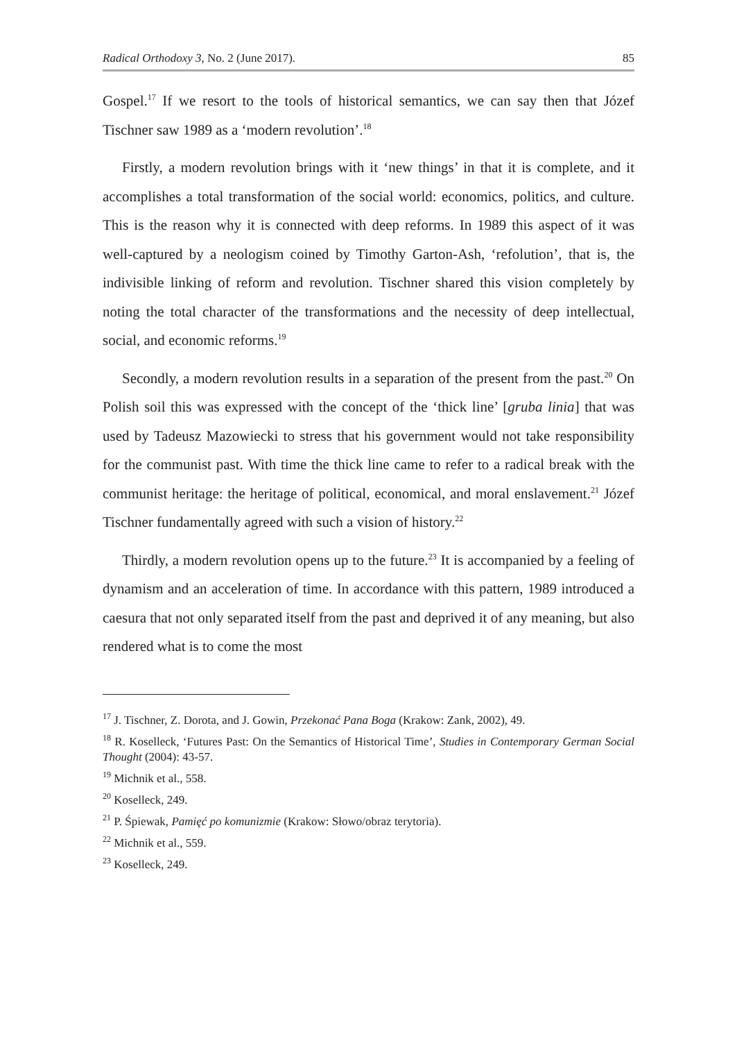Radical Orthodoxy 3, No. 2 (June 2017). 85
Gospel.<sup>17</sup> If we resort to the tools of historical semantics, we can say then that Józef Tischner saw 1989 as a ‘modern revolution’.<sup>18</sup>
Firstly, a modern revolution brings with it ‘new things’ in that it is complete, and it accomplishes a total transformation of the social world: economics, politics, and culture. This is the reason why it is connected with deep reforms. In 1989 this aspect of it was well-captured by a neologism coined by Timothy Garton-Ash, ‘refolution’, that is, the indivisible linking of reform and revolution. Tischner shared this vision completely by noting the total character of the transformations and the necessity of deep intellectual, social, and economic reforms.<sup>19</sup>
Secondly, a modern revolution results in a separation of the present from the past.<sup>20</sup> On Polish soil this was expressed with the concept of the ‘thick line’ [gruba linia] that was used by Tadeusz Mazowiecki to stress that his government would not take responsibility for the communist past. With time the thick line came to refer to a radical break with the communist heritage: the heritage of political, economical, and moral enslavement.<sup>21</sup> Józef Tischner fundamentally agreed with such a vision of history.<sup>22</sup>
Thirdly, a modern revolution opens up to the future.<sup>23</sup> It is accompanied by a feeling of dynamism and an acceleration of time. In accordance with this pattern, 1989 introduced a caesura that not only separated itself from the past and deprived it of any meaning, but also rendered what is to come the most
<sup>17</sup> J. Tischner, Z. Dorota, and J. Gowin, Przekonać Pana Boga (Krakow: Zank, 2002), 49.
<sup>18</sup> R. Koselleck, ‘Futures Past: On the Semantics of Historical Time’, Studies in Contemporary German Social Thought (2004): 43-57.
<sup>19</sup> Michnik et al., 558.
<sup>20</sup> Koselleck, 249.
<sup>21</sup> P. Śpiewak, Pamięć po komunizmie (Krakow: Słowo/obraz terytoria).
<sup>22</sup> Michnik et al., 559.
<sup>23</sup> Koselleck, 249.